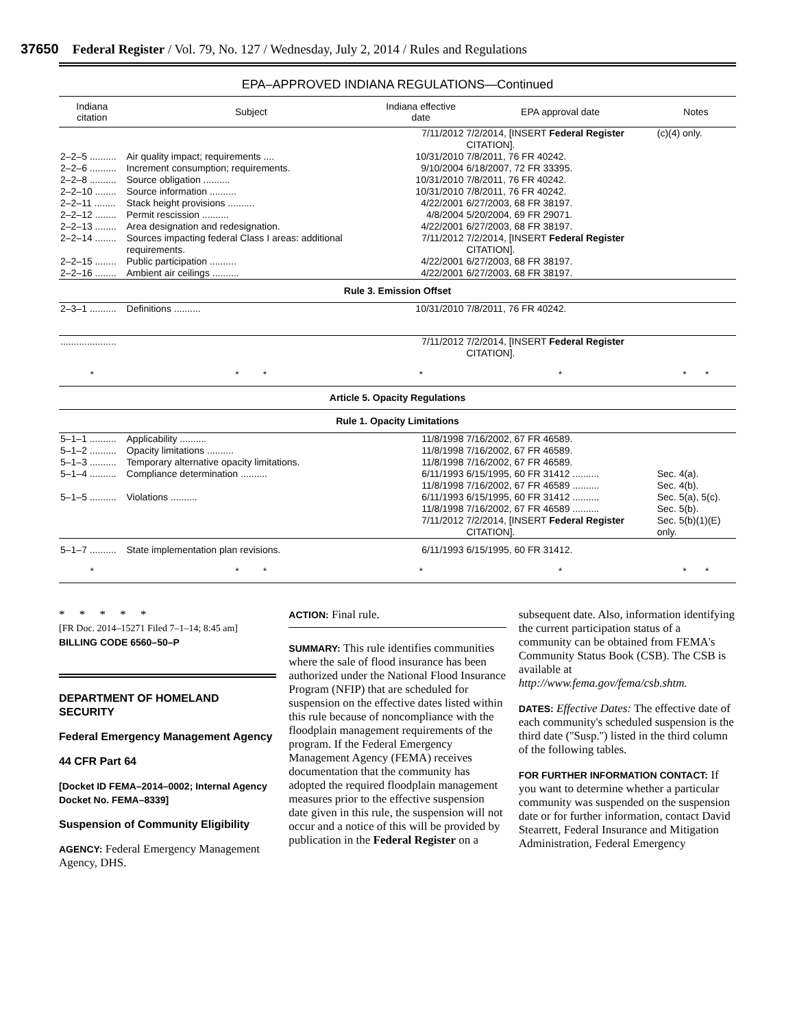37650 Federal Register / Vol. 79, No. 127 / Wednesday, July 2, 2014 / Rules and Regulations
EPA–APPROVED INDIANA REGULATIONS—Continued
| Indiana citation | Subject | Indiana effective date | EPA approval date | Notes |
| --- | --- | --- | --- | --- |
| | | 7/11/2012 | 7/2/2014, [INSERT Federal Register CITATION]. | (c)(4) only. |
| 2–2–5 .......... | Air quality impact; requirements .... | 10/31/2010 | 7/8/2011, 76 FR 40242. | |
| 2–2–6 .......... | Increment consumption; requirements. | 9/10/2004 | 6/18/2007, 72 FR 33395. | |
| 2–2–8 .......... | Source obligation .......... | 10/31/2010 | 7/8/2011, 76 FR 40242. | |
| 2–2–10 ........ | Source information .......... | 10/31/2010 | 7/8/2011, 76 FR 40242. | |
| 2–2–11 ........ | Stack height provisions .......... | 4/22/2001 | 6/27/2003, 68 FR 38197. | |
| 2–2–12 ........ | Permit rescission .......... | 4/8/2004 | 5/20/2004, 69 FR 29071. | |
| 2–2–13 ........ | Area designation and redesignation. | 4/22/2001 | 6/27/2003, 68 FR 38197. | |
| 2–2–14 ........ | Sources impacting federal Class I areas: additional requirements. | 7/11/2012 | 7/2/2014, [INSERT Federal Register CITATION]. | |
| 2–2–15 ........ | Public participation .......... | 4/22/2001 | 6/27/2003, 68 FR 38197. | |
| 2–2–16 ........ | Ambient air ceilings .......... | 4/22/2001 | 6/27/2003, 68 FR 38197. | |
| Rule 3. Emission Offset | | | | |
| 2–3–1 .......... | Definitions .......... | 10/31/2010 | 7/8/2011, 76 FR 40242. | |
| ..................... | | 7/11/2012 | 7/2/2014, [INSERT Federal Register CITATION]. | |
| * | * * | * | * | * * |
| Article 5. Opacity Regulations | | | | |
| Rule 1. Opacity Limitations | | | | |
| 5–1–1 .......... | Applicability .......... | 11/8/1998 | 7/16/2002, 67 FR 46589. | |
| 5–1–2 .......... | Opacity limitations .......... | 11/8/1998 | 7/16/2002, 67 FR 46589. | |
| 5–1–3 .......... | Temporary alternative opacity limitations. | 11/8/1998 | 7/16/2002, 67 FR 46589. | |
| 5–1–4 .......... | Compliance determination .......... | 6/11/1993 11/8/1998 | 6/15/1995, 60 FR 31412 .......... 7/16/2002, 67 FR 46589 .......... | Sec. 4(a). Sec. 4(b). |
| 5–1–5 .......... | Violations .......... | 6/11/1993 11/8/1998 7/11/2012 | 6/15/1995, 60 FR 31412 .......... 7/16/2002, 67 FR 46589 .......... 7/2/2014, [INSERT Federal Register CITATION]. | Sec. 5(a), 5(c). Sec. 5(b). Sec. 5(b)(1)(E) only. |
| 5–1–7 .......... | State implementation plan revisions. | 6/11/1993 | 6/15/1995, 60 FR 31412. | |
| * | * * | * | * | * * |
* * * * *
[FR Doc. 2014–15271 Filed 7–1–14; 8:45 am]
BILLING CODE 6560–50–P
DEPARTMENT OF HOMELAND SECURITY
Federal Emergency Management Agency
44 CFR Part 64
[Docket ID FEMA–2014–0002; Internal Agency Docket No. FEMA–8339]
Suspension of Community Eligibility
AGENCY: Federal Emergency Management Agency, DHS.
ACTION: Final rule.
SUMMARY: This rule identifies communities where the sale of flood insurance has been authorized under the National Flood Insurance Program (NFIP) that are scheduled for suspension on the effective dates listed within this rule because of noncompliance with the floodplain management requirements of the program. If the Federal Emergency Management Agency (FEMA) receives documentation that the community has adopted the required floodplain management measures prior to the effective suspension date given in this rule, the suspension will not occur and a notice of this will be provided by publication in the Federal Register on a
subsequent date. Also, information identifying the current participation status of a community can be obtained from FEMA's Community Status Book (CSB). The CSB is available at http://www.fema.gov/fema/csb.shtm.
DATES: Effective Dates: The effective date of each community's scheduled suspension is the third date (''Susp.'') listed in the third column of the following tables.
FOR FURTHER INFORMATION CONTACT: If you want to determine whether a particular community was suspended on the suspension date or for further information, contact David Stearrett, Federal Insurance and Mitigation Administration, Federal Emergency